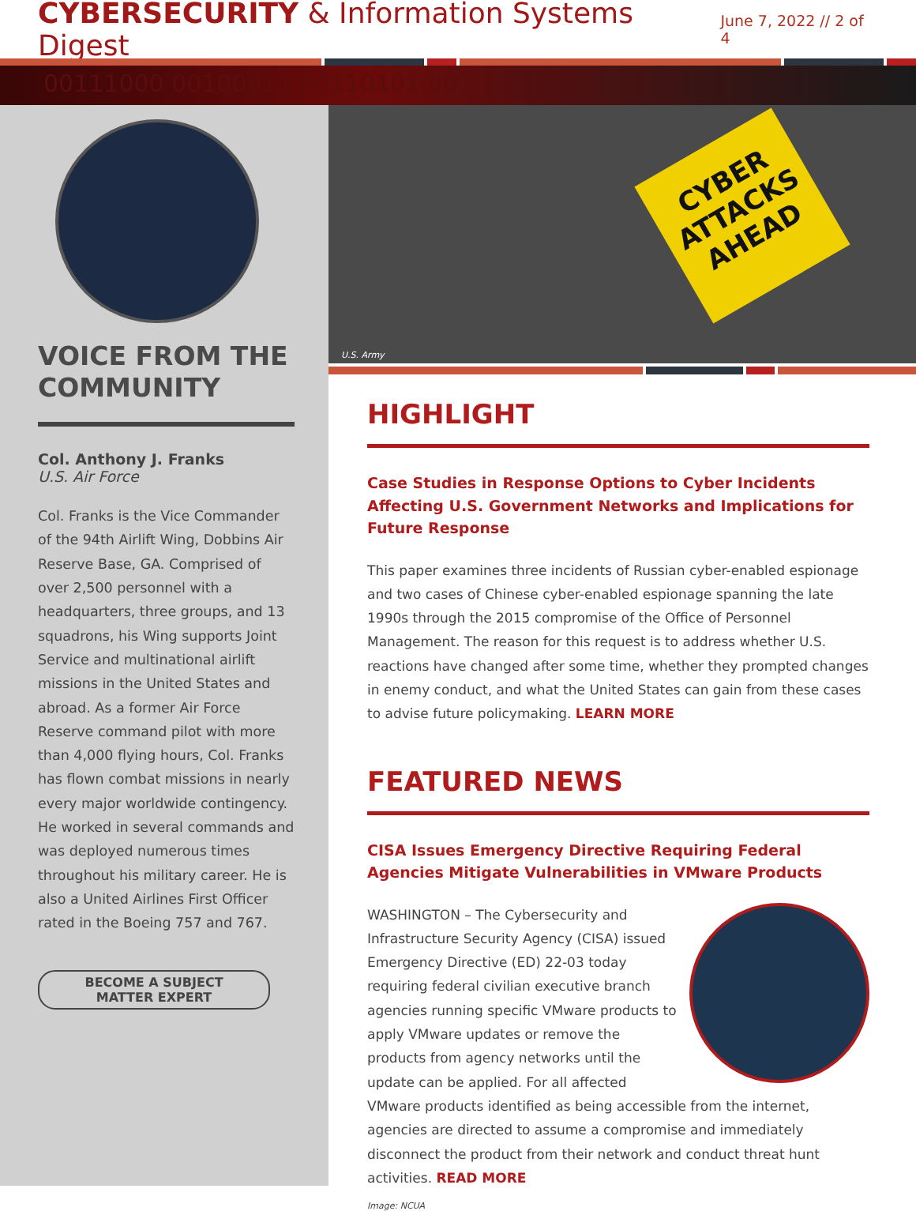CYBERSECURITY & Information Systems Digest
June 7, 2022 // 2 of 4
00111000 00100011 00110101 0010
VOICE FROM THE COMMUNITY
Col. Anthony J. Franks
U.S. Air Force
Col. Franks is the Vice Commander of the 94th Airlift Wing, Dobbins Air Reserve Base, GA. Comprised of over 2,500 personnel with a headquarters, three groups, and 13 squadrons, his Wing supports Joint Service and multinational airlift missions in the United States and abroad. As a former Air Force Reserve command pilot with more than 4,000 flying hours, Col. Franks has flown combat missions in nearly every major worldwide contingency. He worked in several commands and was deployed numerous times throughout his military career. He is also a United Airlines First Officer rated in the Boeing 757 and 767.
BECOME A SUBJECT
MATTER EXPERT
CYBER ATTACKS AHEAD
U.S. Army
HIGHLIGHT
Case Studies in Response Options to Cyber Incidents Affecting U.S. Government Networks and Implications for Future Response
This paper examines three incidents of Russian cyber-enabled espionage and two cases of Chinese cyber-enabled espionage spanning the late 1990s through the 2015 compromise of the Office of Personnel Management. The reason for this request is to address whether U.S. reactions have changed after some time, whether they prompted changes in enemy conduct, and what the United States can gain from these cases to advise future policymaking. LEARN MORE
FEATURED NEWS
CISA Issues Emergency Directive Requiring Federal Agencies Mitigate Vulnerabilities in VMware Products
WASHINGTON – The Cybersecurity and Infrastructure Security Agency (CISA) issued Emergency Directive (ED) 22-03 today requiring federal civilian executive branch agencies running specific VMware products to apply VMware updates or remove the products from agency networks until the update can be applied. For all affected VMware products identified as being accessible from the internet, agencies are directed to assume a compromise and immediately disconnect the product from their network and conduct threat hunt activities. READ MORE
Image: NCUA